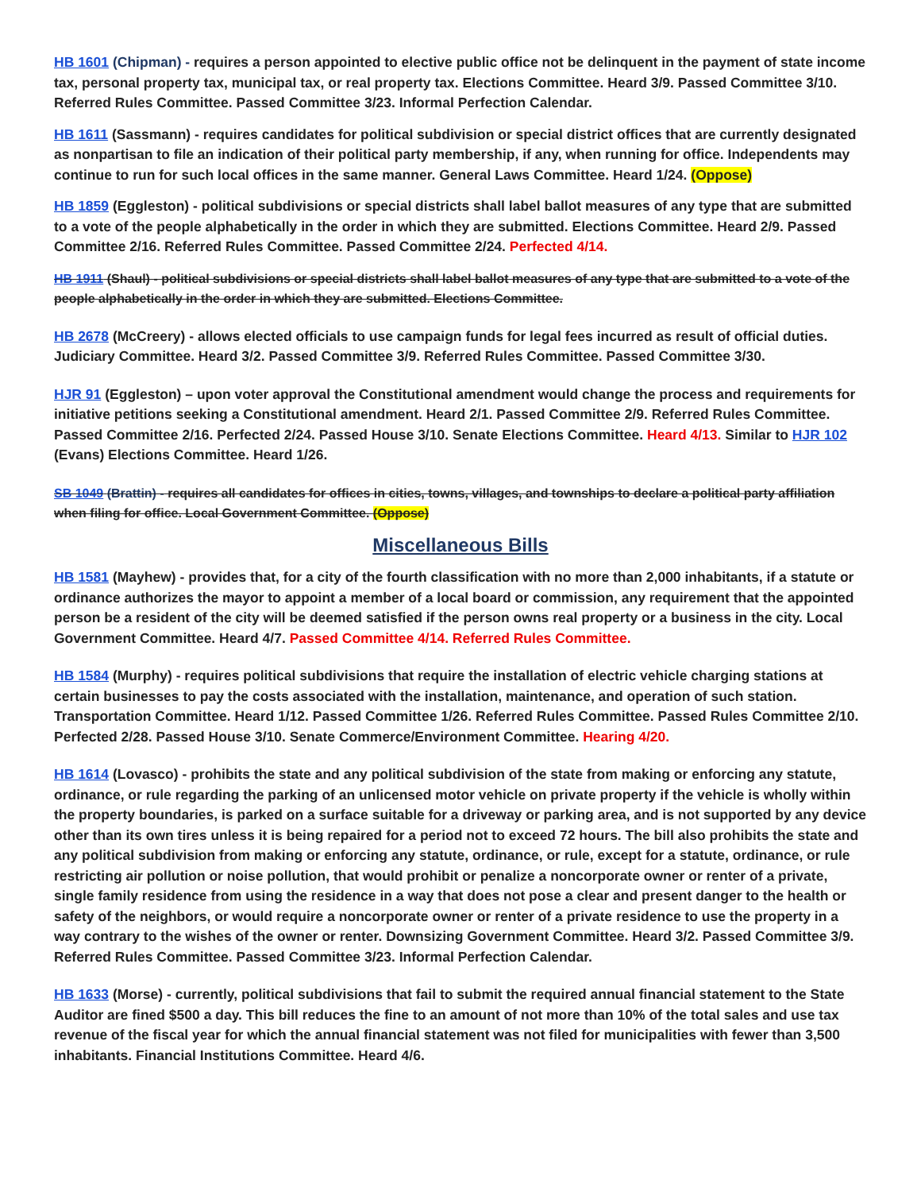HB 1601 (Chipman) - requires a person appointed to elective public office not be delinquent in the payment of state income tax, personal property tax, municipal tax, or real property tax. Elections Committee. Heard 3/9. Passed Committee 3/10. Referred Rules Committee. Passed Committee 3/23. Informal Perfection Calendar.
HB 1611 (Sassmann) - requires candidates for political subdivision or special district offices that are currently designated as nonpartisan to file an indication of their political party membership, if any, when running for office. Independents may continue to run for such local offices in the same manner. General Laws Committee. Heard 1/24. (Oppose)
HB 1859 (Eggleston) - political subdivisions or special districts shall label ballot measures of any type that are submitted to a vote of the people alphabetically in the order in which they are submitted. Elections Committee. Heard 2/9. Passed Committee 2/16. Referred Rules Committee. Passed Committee 2/24. Perfected 4/14.
HB 1911 (Shaul) - political subdivisions or special districts shall label ballot measures of any type that are submitted to a vote of the people alphabetically in the order in which they are submitted. Elections Committee.
HB 2678 (McCreery) - allows elected officials to use campaign funds for legal fees incurred as result of official duties. Judiciary Committee. Heard 3/2. Passed Committee 3/9. Referred Rules Committee. Passed Committee 3/30.
HJR 91 (Eggleston) – upon voter approval the Constitutional amendment would change the process and requirements for initiative petitions seeking a Constitutional amendment. Heard 2/1. Passed Committee 2/9. Referred Rules Committee. Passed Committee 2/16. Perfected 2/24. Passed House 3/10. Senate Elections Committee. Heard 4/13. Similar to HJR 102 (Evans) Elections Committee. Heard 1/26.
SB 1049 (Brattin) - requires all candidates for offices in cities, towns, villages, and townships to declare a political party affiliation when filing for office. Local Government Committee. (Oppose)
Miscellaneous Bills
HB 1581 (Mayhew) - provides that, for a city of the fourth classification with no more than 2,000 inhabitants, if a statute or ordinance authorizes the mayor to appoint a member of a local board or commission, any requirement that the appointed person be a resident of the city will be deemed satisfied if the person owns real property or a business in the city. Local Government Committee. Heard 4/7. Passed Committee 4/14. Referred Rules Committee.
HB 1584 (Murphy) - requires political subdivisions that require the installation of electric vehicle charging stations at certain businesses to pay the costs associated with the installation, maintenance, and operation of such station. Transportation Committee. Heard 1/12. Passed Committee 1/26. Referred Rules Committee. Passed Rules Committee 2/10. Perfected 2/28. Passed House 3/10. Senate Commerce/Environment Committee. Hearing 4/20.
HB 1614 (Lovasco) - prohibits the state and any political subdivision of the state from making or enforcing any statute, ordinance, or rule regarding the parking of an unlicensed motor vehicle on private property if the vehicle is wholly within the property boundaries, is parked on a surface suitable for a driveway or parking area, and is not supported by any device other than its own tires unless it is being repaired for a period not to exceed 72 hours. The bill also prohibits the state and any political subdivision from making or enforcing any statute, ordinance, or rule, except for a statute, ordinance, or rule restricting air pollution or noise pollution, that would prohibit or penalize a noncorporate owner or renter of a private, single family residence from using the residence in a way that does not pose a clear and present danger to the health or safety of the neighbors, or would require a noncorporate owner or renter of a private residence to use the property in a way contrary to the wishes of the owner or renter. Downsizing Government Committee. Heard 3/2. Passed Committee 3/9. Referred Rules Committee. Passed Committee 3/23. Informal Perfection Calendar.
HB 1633 (Morse) - currently, political subdivisions that fail to submit the required annual financial statement to the State Auditor are fined $500 a day. This bill reduces the fine to an amount of not more than 10% of the total sales and use tax revenue of the fiscal year for which the annual financial statement was not filed for municipalities with fewer than 3,500 inhabitants. Financial Institutions Committee. Heard 4/6.